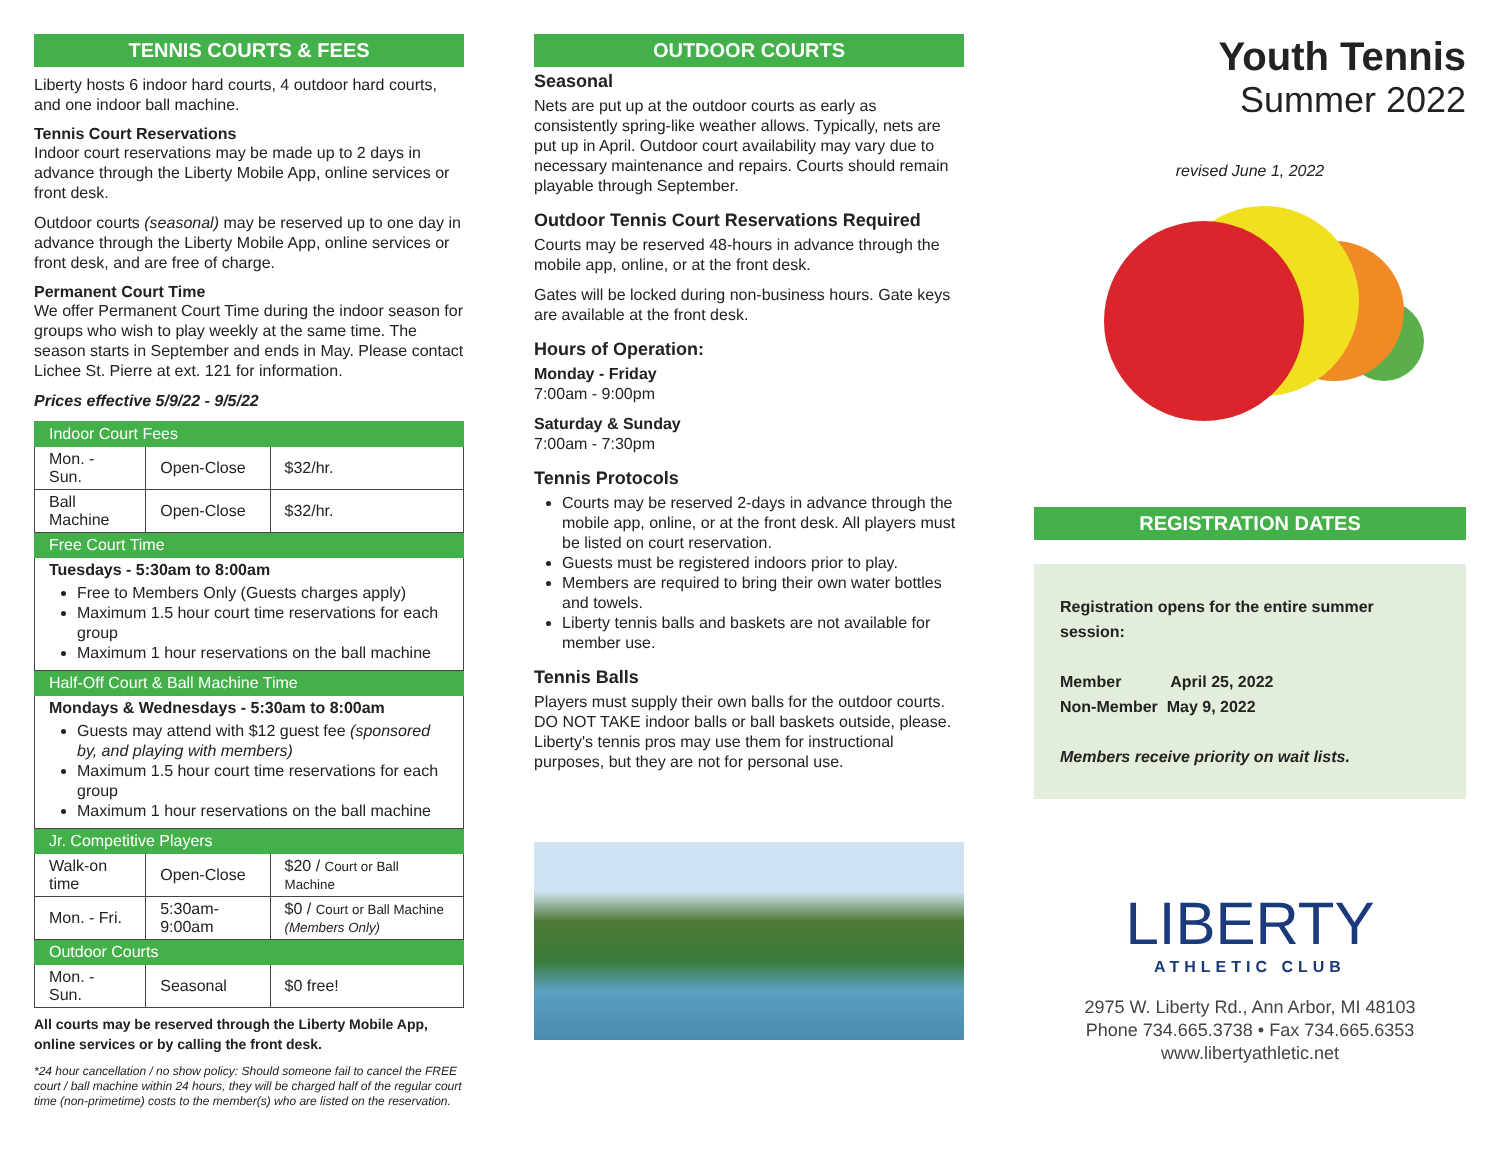TENNIS COURTS & FEES
Liberty hosts 6 indoor hard courts, 4 outdoor hard courts, and one indoor ball machine.
Tennis Court Reservations
Indoor court reservations may be made up to 2 days in advance through the Liberty Mobile App, online services or front desk.
Outdoor courts (seasonal) may be reserved up to one day in advance through the Liberty Mobile App, online services or front desk, and are free of charge.
Permanent Court Time
We offer Permanent Court Time during the indoor season for groups who wish to play weekly at the same time. The season starts in September and ends in May. Please contact Lichee St. Pierre at ext. 121 for information.
Prices effective 5/9/22 - 9/5/22
| Indoor Court Fees | | |
| Mon. - Sun. | Open-Close | $32/hr. |
| Ball Machine | Open-Close | $32/hr. |
| Free Court Time | | |
| Tuesdays - 5:30am to 8:00am Free to Members Only (Guests charges apply) Maximum 1.5 hour court time reservations for each group Maximum 1 hour reservations on the ball machine | | |
| Half-Off Court & Ball Machine Time | | |
| Mondays & Wednesdays - 5:30am to 8:00am Guests may attend with $12 guest fee (sponsored by, and playing with members) Maximum 1.5 hour court time reservations for each group Maximum 1 hour reservations on the ball machine | | |
| Jr. Competitive Players | | |
| Walk-on time | Open-Close | $20 / Court or Ball Machine |
| Mon. - Fri. | 5:30am-9:00am | $0 / Court or Ball Machine (Members Only) |
| Outdoor Courts | | |
| Mon. - Sun. | Seasonal | $0 free! |
All courts may be reserved through the Liberty Mobile App, online services or by calling the front desk.
*24 hour cancellation / no show policy: Should someone fail to cancel the FREE court / ball machine within 24 hours, they will be charged half of the regular court time (non-primetime) costs to the member(s) who are listed on the reservation.
OUTDOOR COURTS
Seasonal
Nets are put up at the outdoor courts as early as consistently spring-like weather allows. Typically, nets are put up in April. Outdoor court availability may vary due to necessary maintenance and repairs. Courts should remain playable through September.
Outdoor Tennis Court Reservations Required
Courts may be reserved 48-hours in advance through the mobile app, online, or at the front desk.
Gates will be locked during non-business hours. Gate keys are available at the front desk.
Hours of Operation:
Monday - Friday
7:00am - 9:00pm
Saturday & Sunday
7:00am - 7:30pm
Tennis Protocols
Courts may be reserved 2-days in advance through the mobile app, online, or at the front desk. All players must be listed on court reservation.
Guests must be registered indoors prior to play.
Members are required to bring their own water bottles and towels.
Liberty tennis balls and baskets are not available for member use.
Tennis Balls
Players must supply their own balls for the outdoor courts. DO NOT TAKE indoor balls or ball baskets outside, please. Liberty's tennis pros may use them for instructional purposes, but they are not for personal use.
Youth Tennis
Summer 2022
revised June 1, 2022
REGISTRATION DATES
Registration opens for the entire summer session:
Member April 25, 2022
Non-Member May 9, 2022
Members receive priority on wait lists.
LIBERTY
ATHLETIC CLUB
2975 W. Liberty Rd., Ann Arbor, MI 48103
Phone 734.665.3738 • Fax 734.665.6353
www.libertyathletic.net